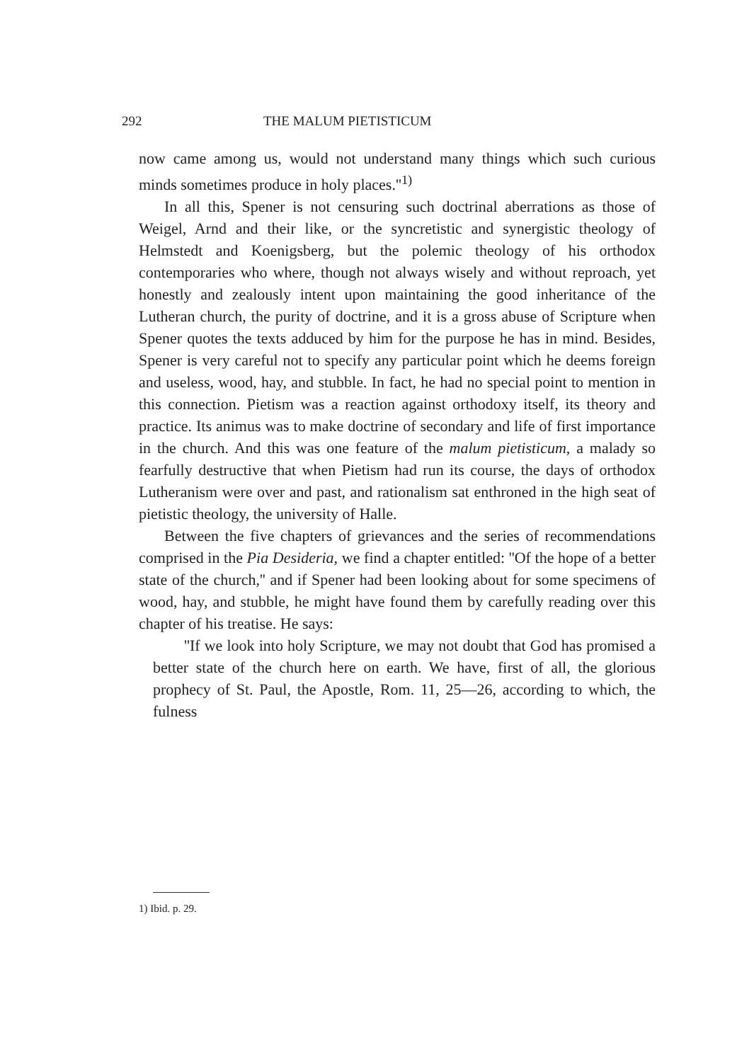292 THE MALUM PIETISTICUM
now came among us, would not understand many things which such curious minds sometimes produce in holy places.''<sup>1)</sup>
In all this, Spener is not censuring such doctrinal aberrations as those of Weigel, Arnd and their like, or the syncretistic and synergistic theology of Helmstedt and Koenigsberg, but the polemic theology of his orthodox contemporaries who where, though not always wisely and without reproach, yet honestly and zealously intent upon maintaining the good inheritance of the Lutheran church, the purity of doctrine, and it is a gross abuse of Scripture when Spener quotes the texts adduced by him for the purpose he has in mind. Besides, Spener is very careful not to specify any particular point which he deems foreign and useless, wood, hay, and stubble. In fact, he had no special point to mention in this connection. Pietism was a reaction against orthodoxy itself, its theory and practice. Its animus was to make doctrine of secondary and life of first importance in the church. And this was one feature of the malum pietisticum, a malady so fearfully destructive that when Pietism had run its course, the days of orthodox Lutheranism were over and past, and rationalism sat enthroned in the high seat of pietistic theology, the university of Halle.
Between the five chapters of grievances and the series of recommendations comprised in the Pia Desideria, we find a chapter entitled: ''Of the hope of a better state of the church,'' and if Spener had been looking about for some specimens of wood, hay, and stubble, he might have found them by carefully reading over this chapter of his treatise. He says:
''If we look into holy Scripture, we may not doubt that God has promised a better state of the church here on earth. We have, first of all, the glorious prophecy of St. Paul, the Apostle, Rom. 11, 25—26, according to which, the fulness
1) Ibid. p. 29.